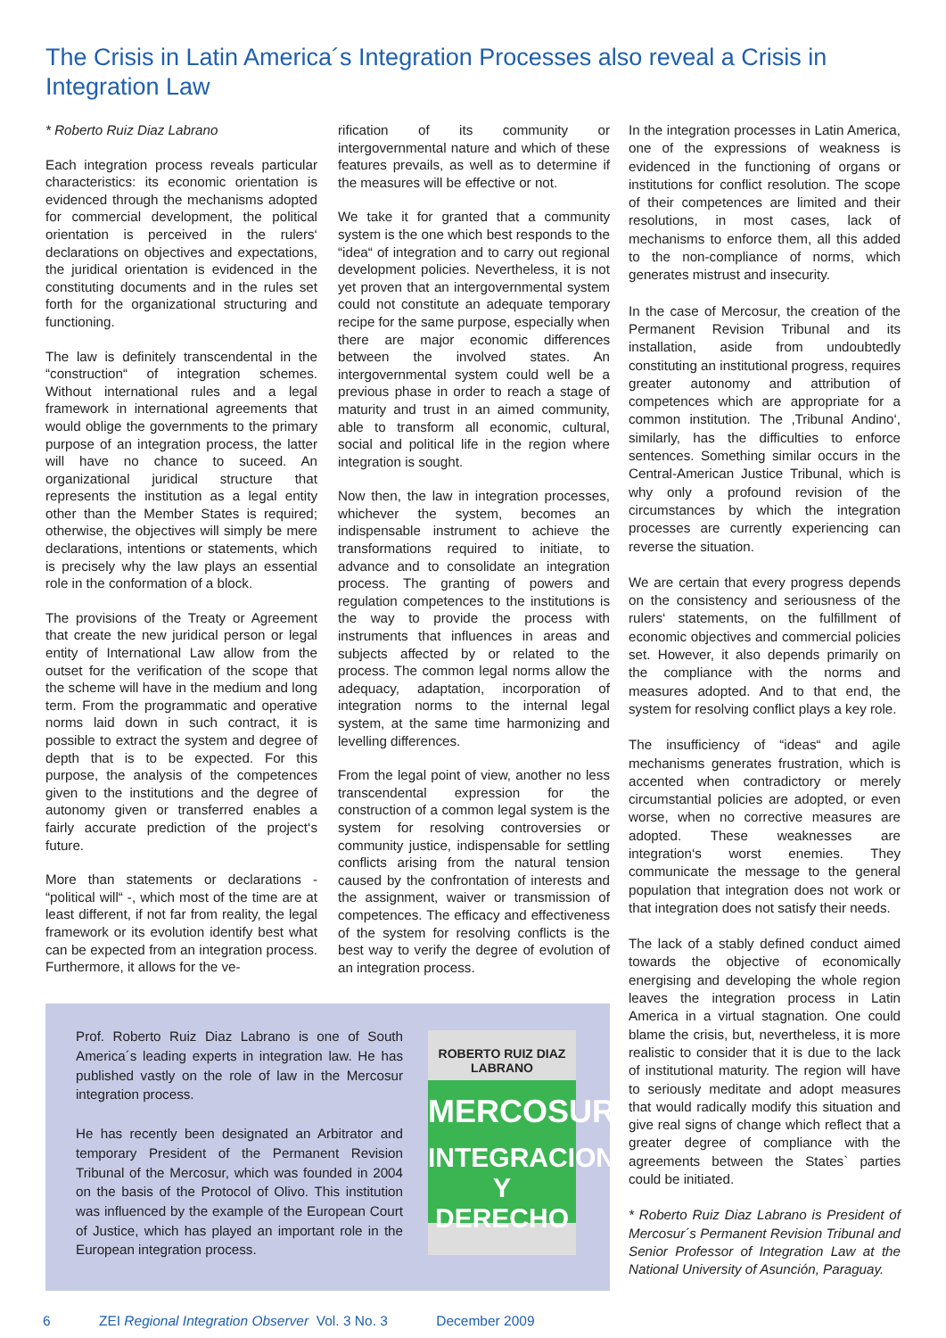The Crisis in Latin America´s Integration Processes also reveal a Crisis in Integration Law
* Roberto Ruiz Diaz Labrano
Each integration process reveals particular characteristics: its economic orientation is evidenced through the mechanisms adopted for commercial development, the political orientation is perceived in the rulers‘ declarations on objectives and expectations, the juridical orientation is evidenced in the constituting documents and in the rules set forth for the organizational structuring and functioning.
The law is definitely transcendental in the “construction“ of integration schemes. Without international rules and a legal framework in international agreements that would oblige the governments to the primary purpose of an integration process, the latter will have no chance to suceed. An organizational juridical structure that represents the institution as a legal entity other than the Member States is required; otherwise, the objectives will simply be mere declarations, intentions or statements, which is precisely why the law plays an essential role in the conformation of a block.
The provisions of the Treaty or Agreement that create the new juridical person or legal entity of International Law allow from the outset for the verification of the scope that the scheme will have in the medium and long term. From the programmatic and operative norms laid down in such contract, it is possible to extract the system and degree of depth that is to be expected. For this purpose, the analysis of the competences given to the institutions and the degree of autonomy given or transferred enables a fairly accurate prediction of the project‘s future.
More than statements or declarations - “political will“ -, which most of the time are at least different, if not far from reality, the legal framework or its evolution identify best what can be expected from an integration process. Furthermore, it allows for the ve-
rification of its community or intergovernmental nature and which of these features prevails, as well as to determine if the measures will be effective or not.
We take it for granted that a community system is the one which best responds to the “idea“ of integration and to carry out regional development policies. Nevertheless, it is not yet proven that an intergovernmental system could not constitute an adequate temporary recipe for the same purpose, especially when there are major economic differences between the involved states. An intergovernmental system could well be a previous phase in order to reach a stage of maturity and trust in an aimed community, able to transform all economic, cultural, social and political life in the region where integration is sought.
Now then, the law in integration processes, whichever the system, becomes an indispensable instrument to achieve the transformations required to initiate, to advance and to consolidate an integration process. The granting of powers and regulation competences to the institutions is the way to provide the process with instruments that influences in areas and subjects affected by or related to the process. The common legal norms allow the adequacy, adaptation, incorporation of integration norms to the internal legal system, at the same time harmonizing and levelling differences.
From the legal point of view, another no less transcendental expression for the construction of a common legal system is the system for resolving controversies or community justice, indispensable for settling conflicts arising from the natural tension caused by the confrontation of interests and the assignment, waiver or transmission of competences. The efficacy and effectiveness of the system for resolving conflicts is the best way to verify the degree of evolution of an integration process.
Prof. Roberto Ruiz Diaz Labrano is one of South America´s leading experts in integration law. He has published vastly on the role of law in the Mercosur integration process.
He has recently been designated an Arbitrator and temporary President of the Permanent Revision Tribunal of the Mercosur, which was founded in 2004 on the basis of the Protocol of Olivo. This institution was influenced by the example of the European Court of Justice, which has played an important role in the European integration process.
ROBERTO RUIZ DIAZ LABRANO
MERCOSUR
INTEGRACION
Y DERECHO
In the integration processes in Latin America, one of the expressions of weakness is evidenced in the functioning of organs or institutions for conflict resolution. The scope of their competences are limited and their resolutions, in most cases, lack of mechanisms to enforce them, all this added to the non-compliance of norms, which generates mistrust and insecurity.
In the case of Mercosur, the creation of the Permanent Revision Tribunal and its installation, aside from undoubtedly constituting an institutional progress, requires greater autonomy and attribution of competences which are appropriate for a common institution. The ‚Tribunal Andino‘, similarly, has the difficulties to enforce sentences. Something similar occurs in the Central-American Justice Tribunal, which is why only a profound revision of the circumstances by which the integration processes are currently experiencing can reverse the situation.
We are certain that every progress depends on the consistency and seriousness of the rulers‘ statements, on the fulfillment of economic objectives and commercial policies set. However, it also depends primarily on the compliance with the norms and measures adopted. And to that end, the system for resolving conflict plays a key role.
The insufficiency of “ideas“ and agile mechanisms generates frustration, which is accented when contradictory or merely circumstantial policies are adopted, or even worse, when no corrective measures are adopted. These weaknesses are integration‘s worst enemies. They communicate the message to the general population that integration does not work or that integration does not satisfy their needs.
The lack of a stably defined conduct aimed towards the objective of economically energising and developing the whole region leaves the integration process in Latin America in a virtual stagnation. One could blame the crisis, but, nevertheless, it is more realistic to consider that it is due to the lack of institutional maturity. The region will have to seriously meditate and adopt measures that would radically modify this situation and give real signs of change which reflect that a greater degree of compliance with the agreements between the States` parties could be initiated.
* Roberto Ruiz Diaz Labrano is President of Mercosur´s Permanent Revision Tribunal and Senior Professor of Integration Law at the National University of Asunción, Paraguay.
6 ZEI Regional Integration Observer Vol. 3 No. 3 December 2009